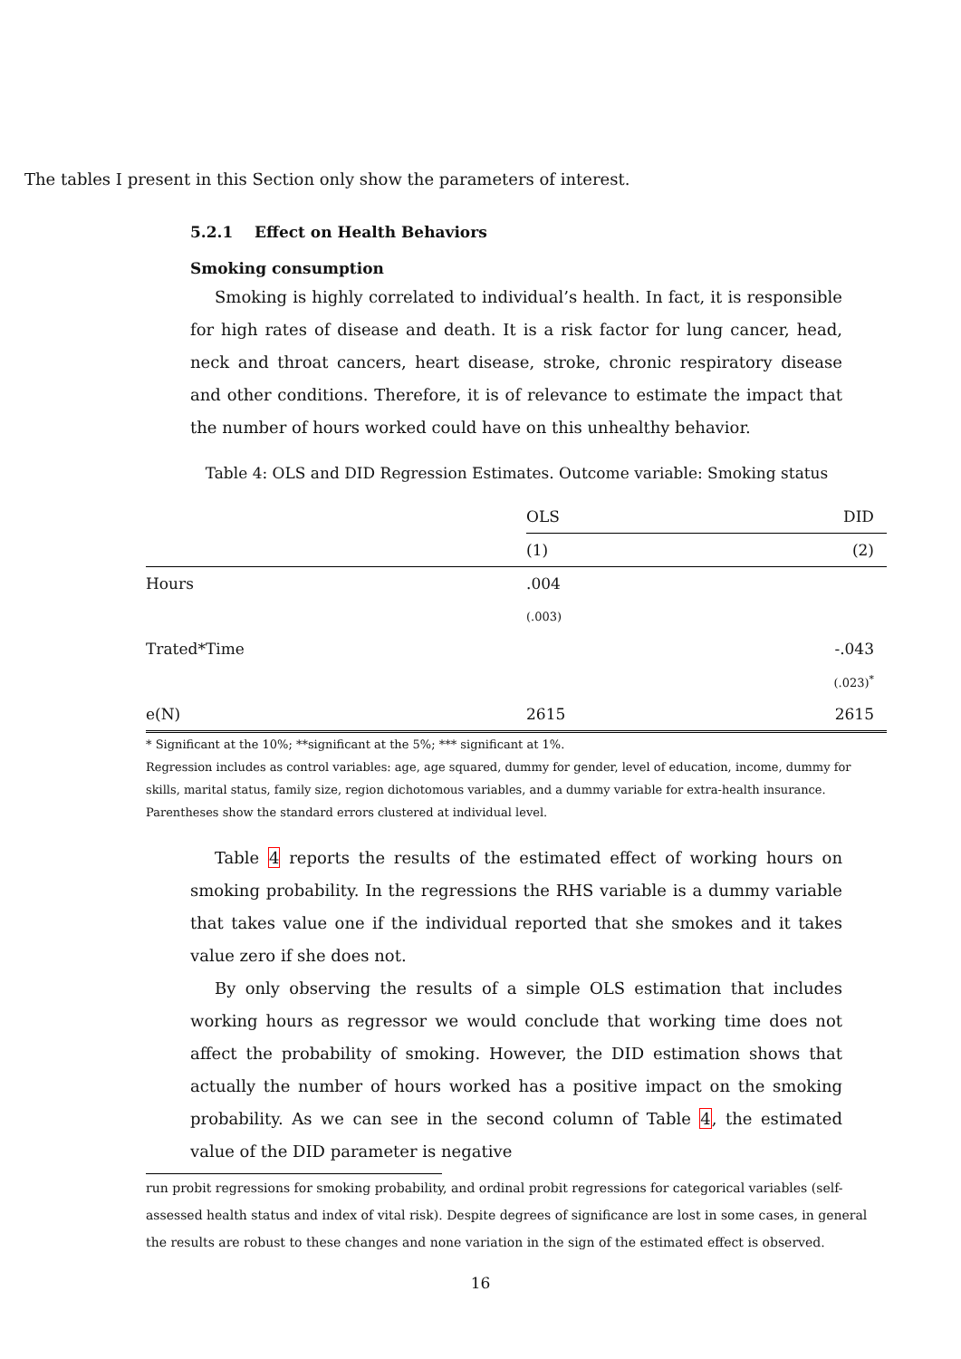The tables I present in this Section only show the parameters of interest.
5.2.1 Effect on Health Behaviors
Smoking consumption
Smoking is highly correlated to individual’s health. In fact, it is responsible for high rates of disease and death. It is a risk factor for lung cancer, head, neck and throat cancers, heart disease, stroke, chronic respiratory disease and other conditions. Therefore, it is of relevance to estimate the impact that the number of hours worked could have on this unhealthy behavior.
Table 4: OLS and DID Regression Estimates. Outcome variable: Smoking status
| | OLS | DID |
| | (1) | (2) |
| Hours | .004 | |
| | (.003) | |
| Trated*Time | | -.043 |
| | | (.023)<sup>*</sup> |
| e(N) | 2615 | 2615 |
* Significant at the 10%; **significant at the 5%; *** significant at 1%.
Regression includes as control variables: age, age squared, dummy for gender, level of education, income, dummy for skills, marital status, family size, region dichotomous variables, and a dummy variable for extra-health insurance. Parentheses show the standard errors clustered at individual level.
Table 4 reports the results of the estimated effect of working hours on smoking probability. In the regressions the RHS variable is a dummy variable that takes value one if the individual reported that she smokes and it takes value zero if she does not.
By only observing the results of a simple OLS estimation that includes working hours as regressor we would conclude that working time does not affect the probability of smoking. However, the DID estimation shows that actually the number of hours worked has a positive impact on the smoking probability. As we can see in the second column of Table 4, the estimated value of the DID parameter is negative
run probit regressions for smoking probability, and ordinal probit regressions for categorical variables (self-assessed health status and index of vital risk). Despite degrees of significance are lost in some cases, in general the results are robust to these changes and none variation in the sign of the estimated effect is observed.
16